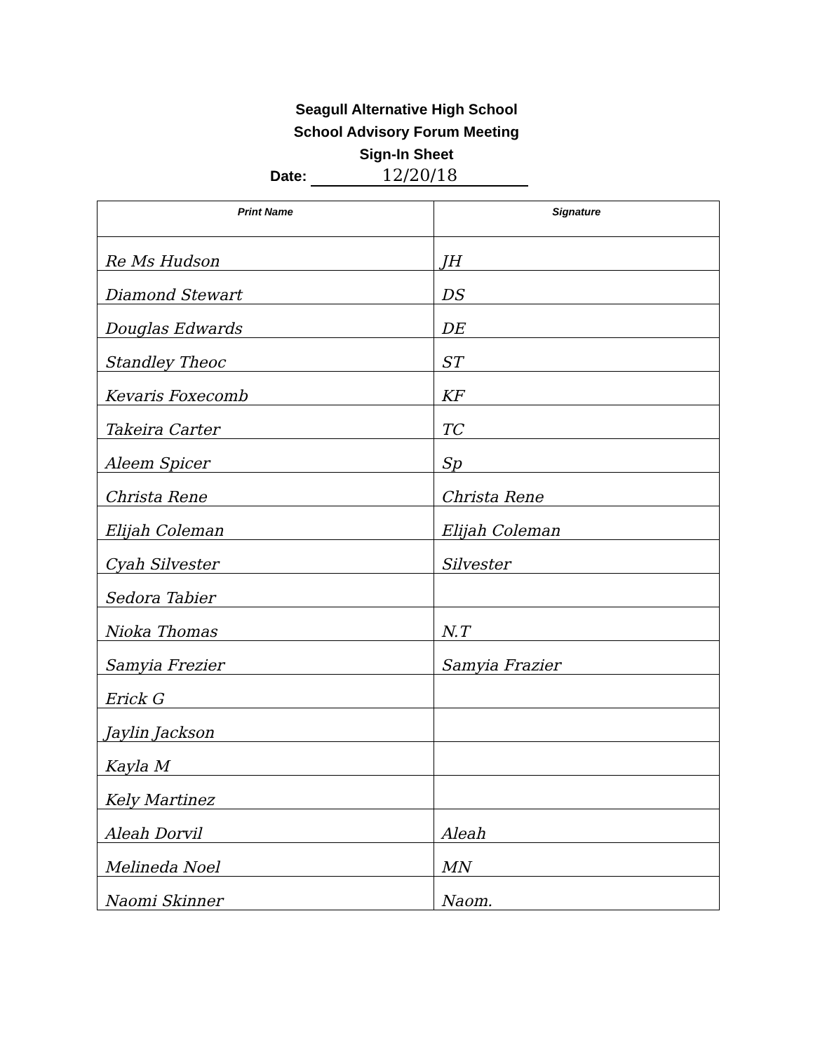Seagull Alternative High School
School Advisory Forum Meeting
Sign-In Sheet
Date: 12/20/18
| Print Name | Signature |
| --- | --- |
| Re Ms Hudson | JH |
| Diamond Stewart | DS |
| Douglas Edwards | DE |
| Standley Theoc | ST |
| Kevaris Foxecomb | KF |
| Takeira Carter | TC |
| Aleem Spicer | Sp |
| Christa Rene | Christa Rene |
| Elijah Coleman | Elijah Coleman |
| Cyah Silvester | Silvester |
| Sedora Tabier | |
| Nioka Thomas | N.T |
| Samyia Frezier | Samyia Frazier |
| Erick G | |
| Jaylin Jackson | |
| Kayla M | |
| Kely Martinez | |
| Aleah Dorvil | Aleah |
| Melineda Noel | MN |
| Naomi Skinner | Naom. |